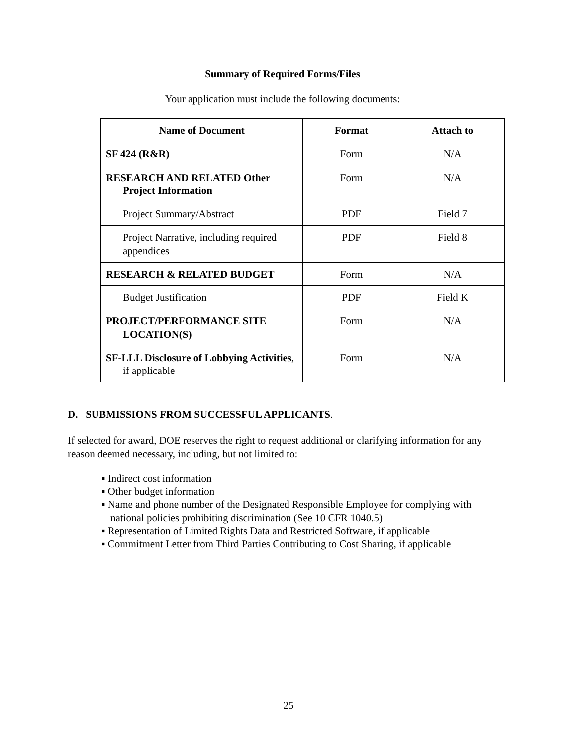Summary of Required Forms/Files
Your application must include the following documents:
| Name of Document | Format | Attach to |
| --- | --- | --- |
| SF 424 (R&R) | Form | N/A |
| RESEARCH AND RELATED Other Project Information | Form | N/A |
| Project Summary/Abstract | PDF | Field 7 |
| Project Narrative, including required appendices | PDF | Field 8 |
| RESEARCH & RELATED BUDGET | Form | N/A |
| Budget Justification | PDF | Field K |
| PROJECT/PERFORMANCE SITE LOCATION(S) | Form | N/A |
| SF-LLL Disclosure of Lobbying Activities , if applicable | Form | N/A |
D. SUBMISSIONS FROM SUCCESSFUL APPLICANTS.
If selected for award, DOE reserves the right to request additional or clarifying information for any reason deemed necessary, including, but not limited to:
▪ Indirect cost information
▪ Other budget information
▪ Name and phone number of the Designated Responsible Employee for complying with national policies prohibiting discrimination (See 10 CFR 1040.5)
▪ Representation of Limited Rights Data and Restricted Software, if applicable
▪ Commitment Letter from Third Parties Contributing to Cost Sharing, if applicable
25